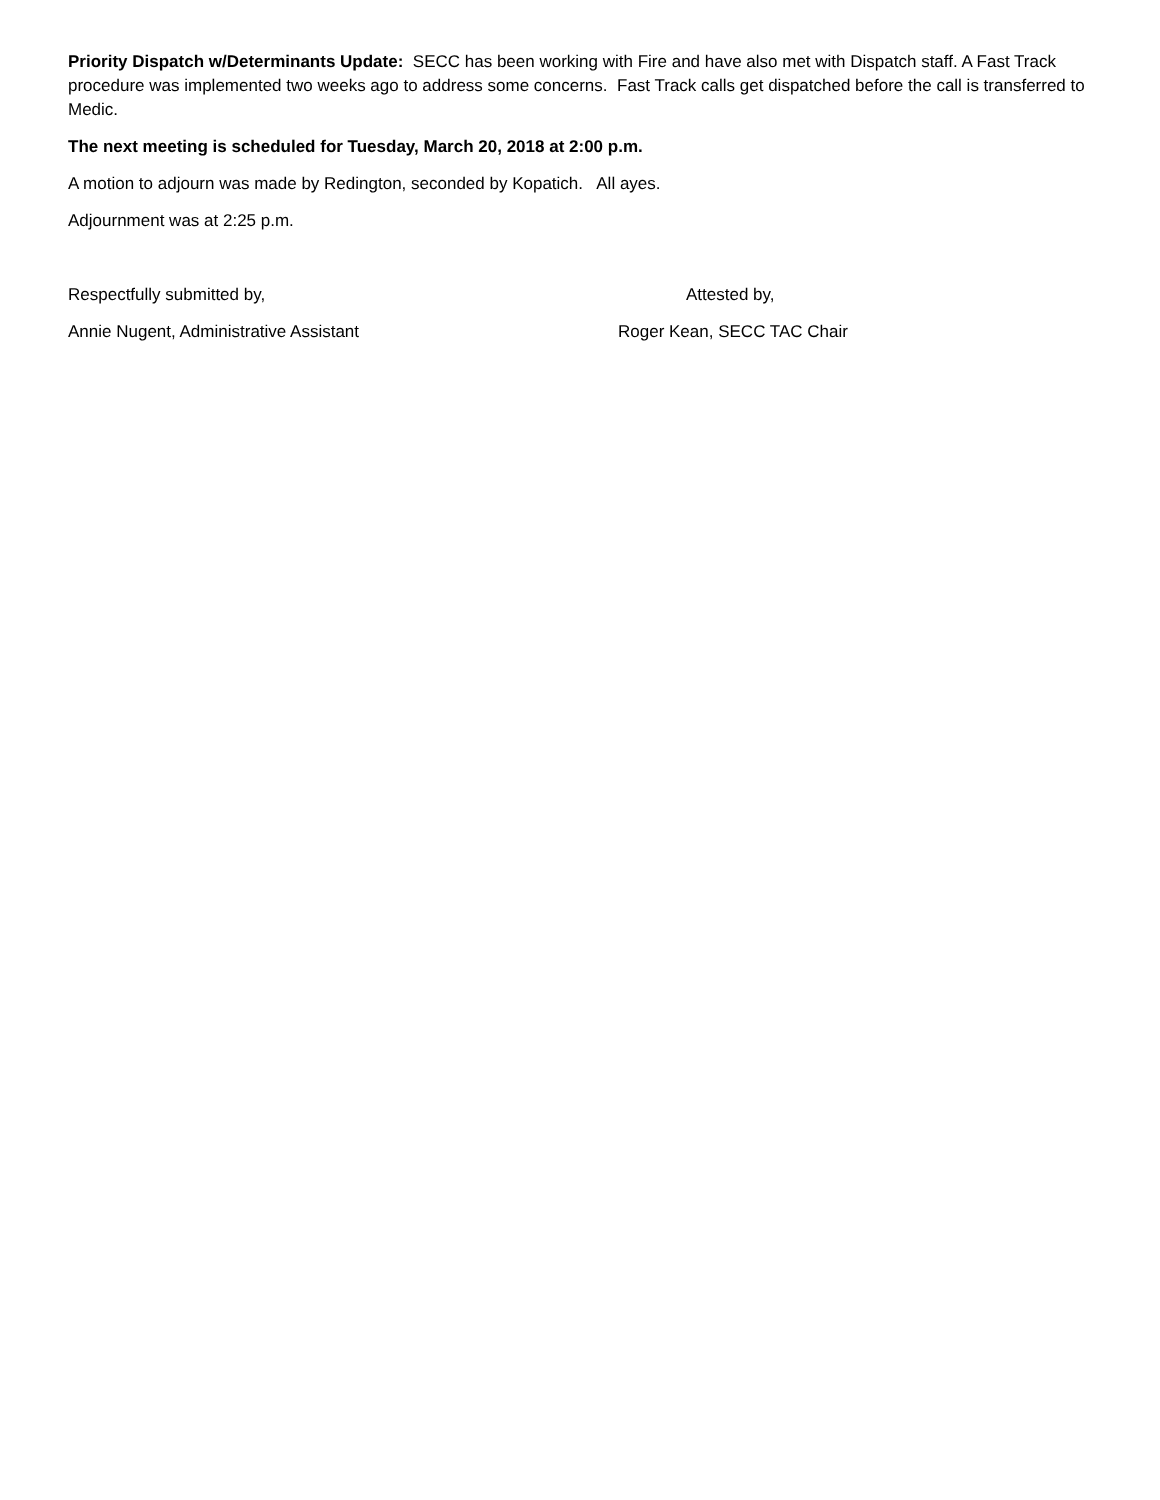Priority Dispatch w/Determinants Update: SECC has been working with Fire and have also met with Dispatch staff. A Fast Track procedure was implemented two weeks ago to address some concerns. Fast Track calls get dispatched before the call is transferred to Medic.
The next meeting is scheduled for Tuesday, March 20, 2018 at 2:00 p.m.
A motion to adjourn was made by Redington, seconded by Kopatich. All ayes.
Adjournment was at 2:25 p.m.
Respectfully submitted by, Attested by,
Annie Nugent, Administrative Assistant Roger Kean, SECC TAC Chair